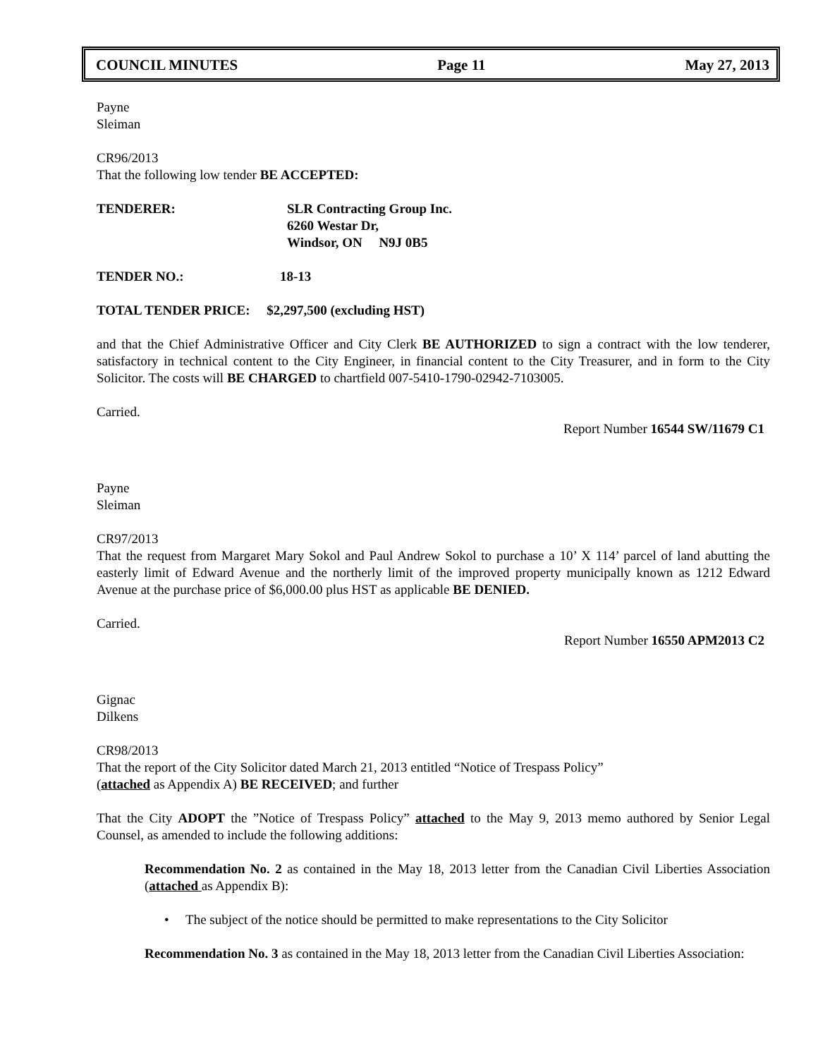COUNCIL MINUTES Page 11 May 27, 2013
Payne
Sleiman
CR96/2013
That the following low tender BE ACCEPTED:
TENDERER: SLR Contracting Group Inc.
6260 Westar Dr,
Windsor, ON N9J 0B5
TENDER NO.: 18-13
TOTAL TENDER PRICE: $2,297,500 (excluding HST)
and that the Chief Administrative Officer and City Clerk BE AUTHORIZED to sign a contract with the low tenderer, satisfactory in technical content to the City Engineer, in financial content to the City Treasurer, and in form to the City Solicitor. The costs will BE CHARGED to chartfield 007-5410-1790-02942-7103005.
Carried.
Report Number 16544 SW/11679 C1
Payne
Sleiman
CR97/2013
That the request from Margaret Mary Sokol and Paul Andrew Sokol to purchase a 10’ X 114’ parcel of land abutting the easterly limit of Edward Avenue and the northerly limit of the improved property municipally known as 1212 Edward Avenue at the purchase price of $6,000.00 plus HST as applicable BE DENIED.
Carried.
Report Number 16550 APM2013 C2
Gignac
Dilkens
CR98/2013
That the report of the City Solicitor dated March 21, 2013 entitled “Notice of Trespass Policy”
(attached as Appendix A) BE RECEIVED; and further
That the City ADOPT the ”Notice of Trespass Policy” attached to the May 9, 2013 memo authored by Senior Legal Counsel, as amended to include the following additions:
Recommendation No. 2 as contained in the May 18, 2013 letter from the Canadian Civil Liberties Association (attached as Appendix B):
• The subject of the notice should be permitted to make representations to the City Solicitor
Recommendation No. 3 as contained in the May 18, 2013 letter from the Canadian Civil Liberties Association: